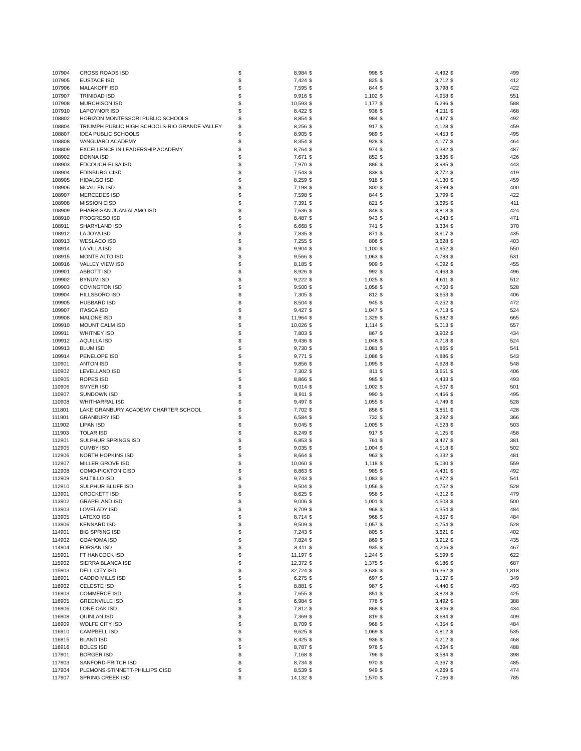| 107904 | CROSS ROADS ISD | $ | 8,984 | $ | 998 | $ | 4,492 | $ | 499 |
| 107905 | EUSTACE ISD | $ | 7,424 | $ | 825 | $ | 3,712 | $ | 412 |
| 107906 | MALAKOFF ISD | $ | 7,595 | $ | 844 | $ | 3,798 | $ | 422 |
| 107907 | TRINIDAD ISD | $ | 9,916 | $ | 1,102 | $ | 4,958 | $ | 551 |
| 107908 | MURCHISON ISD | $ | 10,593 | $ | 1,177 | $ | 5,296 | $ | 588 |
| 107910 | LAPOYNOR ISD | $ | 8,422 | $ | 936 | $ | 4,211 | $ | 468 |
| 108802 | HORIZON MONTESSORI PUBLIC SCHOOLS | $ | 8,854 | $ | 984 | $ | 4,427 | $ | 492 |
| 108804 | TRIUMPH PUBLIC HIGH SCHOOLS-RIO GRANDE VALLEY | $ | 8,256 | $ | 917 | $ | 4,128 | $ | 459 |
| 108807 | IDEA PUBLIC SCHOOLS | $ | 8,905 | $ | 989 | $ | 4,453 | $ | 495 |
| 108808 | VANGUARD ACADEMY | $ | 8,354 | $ | 928 | $ | 4,177 | $ | 464 |
| 108809 | EXCELLENCE IN LEADERSHIP ACADEMY | $ | 8,764 | $ | 974 | $ | 4,382 | $ | 487 |
| 108902 | DONNA ISD | $ | 7,671 | $ | 852 | $ | 3,836 | $ | 426 |
| 108903 | EDCOUCH-ELSA ISD | $ | 7,970 | $ | 886 | $ | 3,985 | $ | 443 |
| 108904 | EDINBURG CISD | $ | 7,543 | $ | 838 | $ | 3,772 | $ | 419 |
| 108905 | HIDALGO ISD | $ | 8,259 | $ | 918 | $ | 4,130 | $ | 459 |
| 108906 | MCALLEN ISD | $ | 7,198 | $ | 800 | $ | 3,599 | $ | 400 |
| 108907 | MERCEDES ISD | $ | 7,598 | $ | 844 | $ | 3,799 | $ | 422 |
| 108908 | MISSION CISD | $ | 7,391 | $ | 821 | $ | 3,695 | $ | 411 |
| 108909 | PHARR-SAN JUAN-ALAMO ISD | $ | 7,636 | $ | 848 | $ | 3,818 | $ | 424 |
| 108910 | PROGRESO ISD | $ | 8,487 | $ | 943 | $ | 4,243 | $ | 471 |
| 108911 | SHARYLAND ISD | $ | 6,668 | $ | 741 | $ | 3,334 | $ | 370 |
| 108912 | LA JOYA ISD | $ | 7,835 | $ | 871 | $ | 3,917 | $ | 435 |
| 108913 | WESLACO ISD | $ | 7,255 | $ | 806 | $ | 3,628 | $ | 403 |
| 108914 | LA VILLA ISD | $ | 9,904 | $ | 1,100 | $ | 4,952 | $ | 550 |
| 108915 | MONTE ALTO ISD | $ | 9,566 | $ | 1,063 | $ | 4,783 | $ | 531 |
| 108916 | VALLEY VIEW ISD | $ | 8,185 | $ | 909 | $ | 4,092 | $ | 455 |
| 109901 | ABBOTT ISD | $ | 8,926 | $ | 992 | $ | 4,463 | $ | 496 |
| 109902 | BYNUM ISD | $ | 9,222 | $ | 1,025 | $ | 4,611 | $ | 512 |
| 109903 | COVINGTON ISD | $ | 9,500 | $ | 1,056 | $ | 4,750 | $ | 528 |
| 109904 | HILLSBORO ISD | $ | 7,305 | $ | 812 | $ | 3,653 | $ | 406 |
| 109905 | HUBBARD ISD | $ | 8,504 | $ | 945 | $ | 4,252 | $ | 472 |
| 109907 | ITASCA ISD | $ | 9,427 | $ | 1,047 | $ | 4,713 | $ | 524 |
| 109908 | MALONE ISD | $ | 11,964 | $ | 1,329 | $ | 5,982 | $ | 665 |
| 109910 | MOUNT CALM ISD | $ | 10,026 | $ | 1,114 | $ | 5,013 | $ | 557 |
| 109911 | WHITNEY ISD | $ | 7,803 | $ | 867 | $ | 3,902 | $ | 434 |
| 109912 | AQUILLA ISD | $ | 9,436 | $ | 1,048 | $ | 4,718 | $ | 524 |
| 109913 | BLUM ISD | $ | 9,730 | $ | 1,081 | $ | 4,865 | $ | 541 |
| 109914 | PENELOPE ISD | $ | 9,771 | $ | 1,086 | $ | 4,886 | $ | 543 |
| 110901 | ANTON ISD | $ | 9,856 | $ | 1,095 | $ | 4,928 | $ | 548 |
| 110902 | LEVELLAND ISD | $ | 7,302 | $ | 811 | $ | 3,651 | $ | 406 |
| 110905 | ROPES ISD | $ | 8,866 | $ | 985 | $ | 4,433 | $ | 493 |
| 110906 | SMYER ISD | $ | 9,014 | $ | 1,002 | $ | 4,507 | $ | 501 |
| 110907 | SUNDOWN ISD | $ | 8,911 | $ | 990 | $ | 4,456 | $ | 495 |
| 110908 | WHITHARRAL ISD | $ | 9,497 | $ | 1,055 | $ | 4,749 | $ | 528 |
| 111801 | LAKE GRANBURY ACADEMY CHARTER SCHOOL | $ | 7,702 | $ | 856 | $ | 3,851 | $ | 428 |
| 111901 | GRANBURY ISD | $ | 6,584 | $ | 732 | $ | 3,292 | $ | 366 |
| 111902 | LIPAN ISD | $ | 9,045 | $ | 1,005 | $ | 4,523 | $ | 503 |
| 111903 | TOLAR ISD | $ | 8,249 | $ | 917 | $ | 4,125 | $ | 458 |
| 112901 | SULPHUR SPRINGS ISD | $ | 6,853 | $ | 761 | $ | 3,427 | $ | 381 |
| 112905 | CUMBY ISD | $ | 9,035 | $ | 1,004 | $ | 4,518 | $ | 502 |
| 112906 | NORTH HOPKINS ISD | $ | 8,664 | $ | 963 | $ | 4,332 | $ | 481 |
| 112907 | MILLER GROVE ISD | $ | 10,060 | $ | 1,118 | $ | 5,030 | $ | 559 |
| 112908 | COMO-PICKTON CISD | $ | 8,863 | $ | 985 | $ | 4,431 | $ | 492 |
| 112909 | SALTILLO ISD | $ | 9,743 | $ | 1,083 | $ | 4,872 | $ | 541 |
| 112910 | SULPHUR BLUFF ISD | $ | 9,504 | $ | 1,056 | $ | 4,752 | $ | 528 |
| 113901 | CROCKETT ISD | $ | 8,625 | $ | 958 | $ | 4,312 | $ | 479 |
| 113902 | GRAPELAND ISD | $ | 9,006 | $ | 1,001 | $ | 4,503 | $ | 500 |
| 113903 | LOVELADY ISD | $ | 8,709 | $ | 968 | $ | 4,354 | $ | 484 |
| 113905 | LATEXO ISD | $ | 8,714 | $ | 968 | $ | 4,357 | $ | 484 |
| 113906 | KENNARD ISD | $ | 9,509 | $ | 1,057 | $ | 4,754 | $ | 528 |
| 114901 | BIG SPRING ISD | $ | 7,243 | $ | 805 | $ | 3,621 | $ | 402 |
| 114902 | COAHOMA ISD | $ | 7,824 | $ | 869 | $ | 3,912 | $ | 435 |
| 114904 | FORSAN ISD | $ | 8,411 | $ | 935 | $ | 4,206 | $ | 467 |
| 115901 | FT HANCOCK ISD | $ | 11,197 | $ | 1,244 | $ | 5,599 | $ | 622 |
| 115902 | SIERRA BLANCA ISD | $ | 12,372 | $ | 1,375 | $ | 6,186 | $ | 687 |
| 115903 | DELL CITY ISD | $ | 32,724 | $ | 3,636 | $ | 16,362 | $ | 1,818 |
| 116901 | CADDO MILLS ISD | $ | 6,275 | $ | 697 | $ | 3,137 | $ | 349 |
| 116902 | CELESTE ISD | $ | 8,881 | $ | 987 | $ | 4,440 | $ | 493 |
| 116903 | COMMERCE ISD | $ | 7,655 | $ | 851 | $ | 3,828 | $ | 425 |
| 116905 | GREENVILLE ISD | $ | 6,984 | $ | 776 | $ | 3,492 | $ | 388 |
| 116906 | LONE OAK ISD | $ | 7,812 | $ | 868 | $ | 3,906 | $ | 434 |
| 116908 | QUINLAN ISD | $ | 7,369 | $ | 819 | $ | 3,684 | $ | 409 |
| 116909 | WOLFE CITY ISD | $ | 8,709 | $ | 968 | $ | 4,354 | $ | 484 |
| 116910 | CAMPBELL ISD | $ | 9,625 | $ | 1,069 | $ | 4,812 | $ | 535 |
| 116915 | BLAND ISD | $ | 8,425 | $ | 936 | $ | 4,212 | $ | 468 |
| 116916 | BOLES ISD | $ | 8,787 | $ | 976 | $ | 4,394 | $ | 488 |
| 117901 | BORGER ISD | $ | 7,168 | $ | 796 | $ | 3,584 | $ | 398 |
| 117903 | SANFORD-FRITCH ISD | $ | 8,734 | $ | 970 | $ | 4,367 | $ | 485 |
| 117904 | PLEMONS-STINNETT-PHILLIPS CISD | $ | 8,539 | $ | 949 | $ | 4,269 | $ | 474 |
| 117907 | SPRING CREEK ISD | $ | 14,132 | $ | 1,570 | $ | 7,066 | $ | 785 |